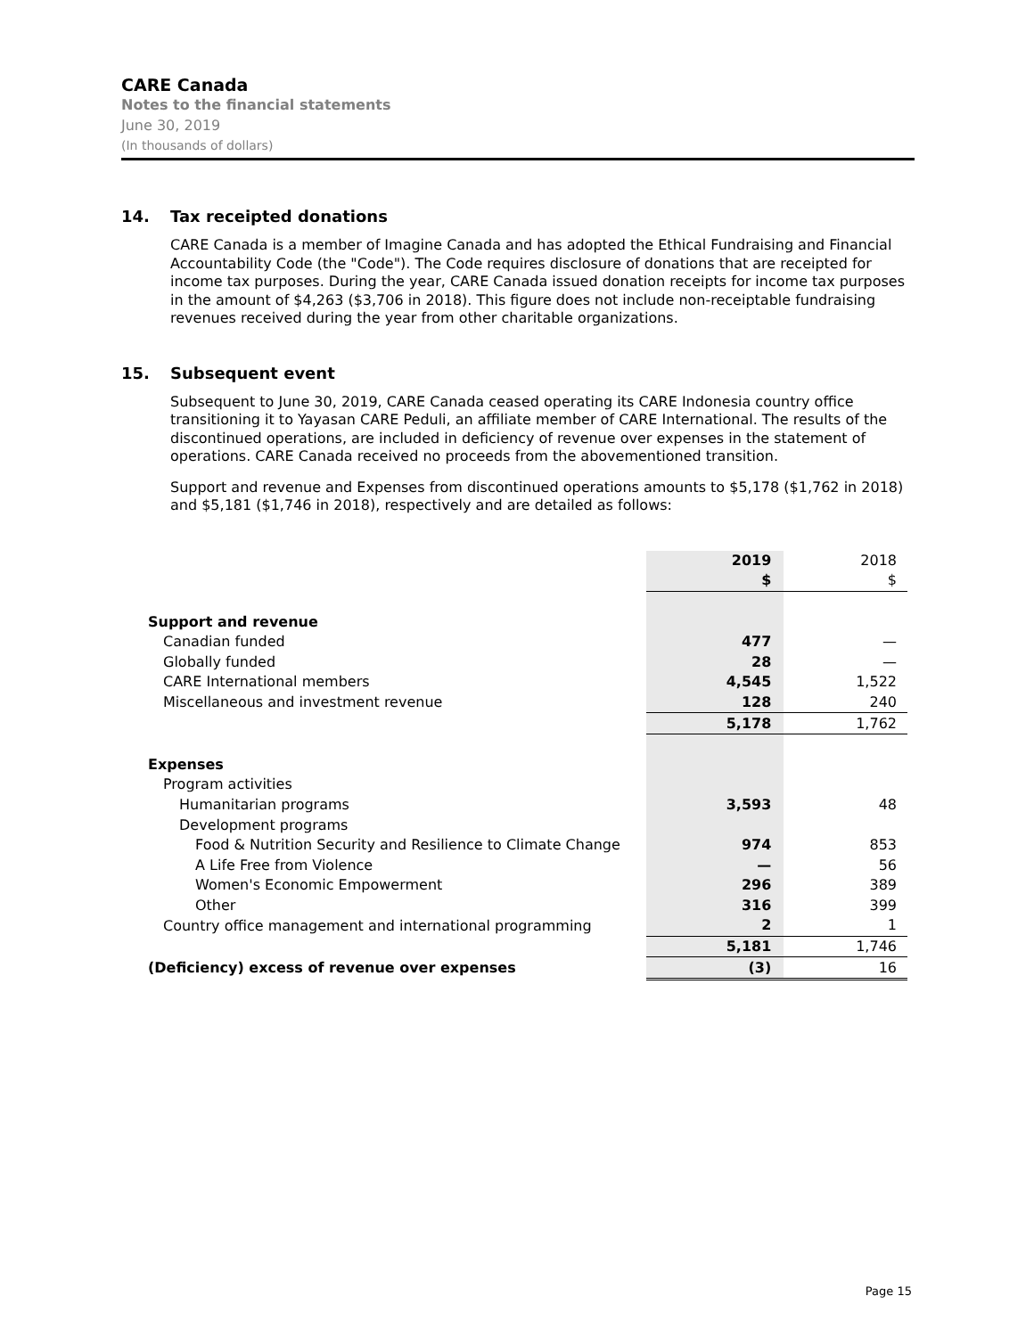CARE Canada
Notes to the financial statements
June 30, 2019
(In thousands of dollars)
14. Tax receipted donations
CARE Canada is a member of Imagine Canada and has adopted the Ethical Fundraising and Financial Accountability Code (the "Code"). The Code requires disclosure of donations that are receipted for income tax purposes. During the year, CARE Canada issued donation receipts for income tax purposes in the amount of $4,263 ($3,706 in 2018). This figure does not include non-receiptable fundraising revenues received during the year from other charitable organizations.
15. Subsequent event
Subsequent to June 30, 2019, CARE Canada ceased operating its CARE Indonesia country office transitioning it to Yayasan CARE Peduli, an affiliate member of CARE International. The results of the discontinued operations, are included in deficiency of revenue over expenses in the statement of operations. CARE Canada received no proceeds from the abovementioned transition.
Support and revenue and Expenses from discontinued operations amounts to $5,178 ($1,762 in 2018) and $5,181 ($1,746 in 2018), respectively and are detailed as follows:
| | 2019 | 2018 |
| | $ | $ |
| Support and revenue | | |
| Canadian funded | 477 | — |
| Globally funded | 28 | — |
| CARE International members | 4,545 | 1,522 |
| Miscellaneous and investment revenue | 128 | 240 |
| | 5,178 | 1,762 |
| Expenses | | |
| Program activities | | |
| Humanitarian programs | 3,593 | 48 |
| Development programs | | |
| Food & Nutrition Security and Resilience to Climate Change | 974 | 853 |
| A Life Free from Violence | — | 56 |
| Women's Economic Empowerment | 296 | 389 |
| Other | 316 | 399 |
| Country office management and international programming | 2 | 1 |
| | 5,181 | 1,746 |
| (Deficiency) excess of revenue over expenses | (3) | 16 |
Page 15